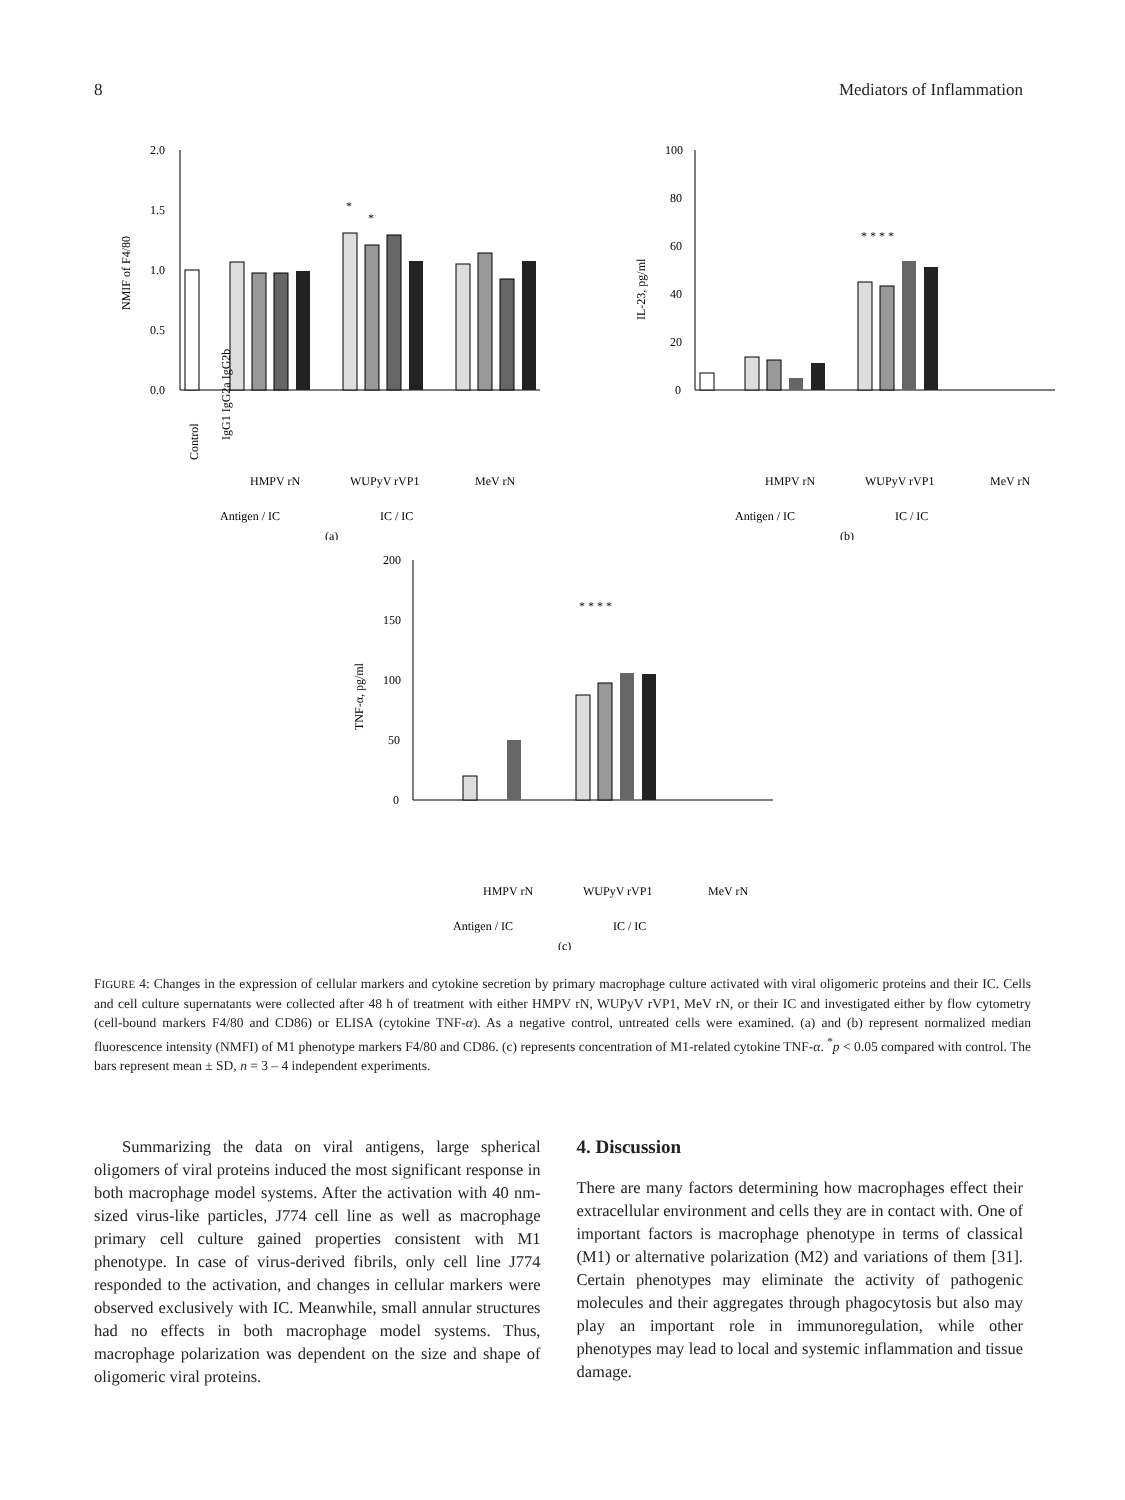8 Mediators of Inflammation
2.0
1.5
1.0
0.5
0.0
NMIF of F4/80
*
*
Control
IgG1 IgG2a IgG2b
HMPV rN
WUPyV rVP1
MeV rN
Antigen / IC
IC / IC
(a)
100
80
60
40
20
0
IL-23, pg/ml
* * * *
HMPV rN
WUPyV rVP1
MeV rN
Antigen / IC
IC / IC
(b)
200
150
100
50
0
TNF-α, pg/ml
* * * *
HMPV rN
WUPyV rVP1
MeV rN
Antigen / IC
IC / IC
(c)
FIGURE 4: Changes in the expression of cellular markers and cytokine secretion by primary macrophage culture activated with viral oligomeric proteins and their IC. Cells and cell culture supernatants were collected after 48 h of treatment with either HMPV rN, WUPyV rVP1, MeV rN, or their IC and investigated either by flow cytometry (cell-bound markers F4/80 and CD86) or ELISA (cytokine TNF-α). As a negative control, untreated cells were examined. (a) and (b) represent normalized median fluorescence intensity (NMFI) of M1 phenotype markers F4/80 and CD86. (c) represents concentration of M1-related cytokine TNF-α. <sup>*</sup>p < 0.05 compared with control. The bars represent mean ± SD, n = 3 – 4 independent experiments.
Summarizing the data on viral antigens, large spherical oligomers of viral proteins induced the most significant response in both macrophage model systems. After the activation with 40 nm-sized virus-like particles, J774 cell line as well as macrophage primary cell culture gained properties consistent with M1 phenotype. In case of virus-derived fibrils, only cell line J774 responded to the activation, and changes in cellular markers were observed exclusively with IC. Meanwhile, small annular structures had no effects in both macrophage model systems. Thus, macrophage polarization was dependent on the size and shape of oligomeric viral proteins.
4. Discussion
There are many factors determining how macrophages effect their extracellular environment and cells they are in contact with. One of important factors is macrophage phenotype in terms of classical (M1) or alternative polarization (M2) and variations of them [31]. Certain phenotypes may eliminate the activity of pathogenic molecules and their aggregates through phagocytosis but also may play an important role in immunoregulation, while other phenotypes may lead to local and systemic inflammation and tissue damage.